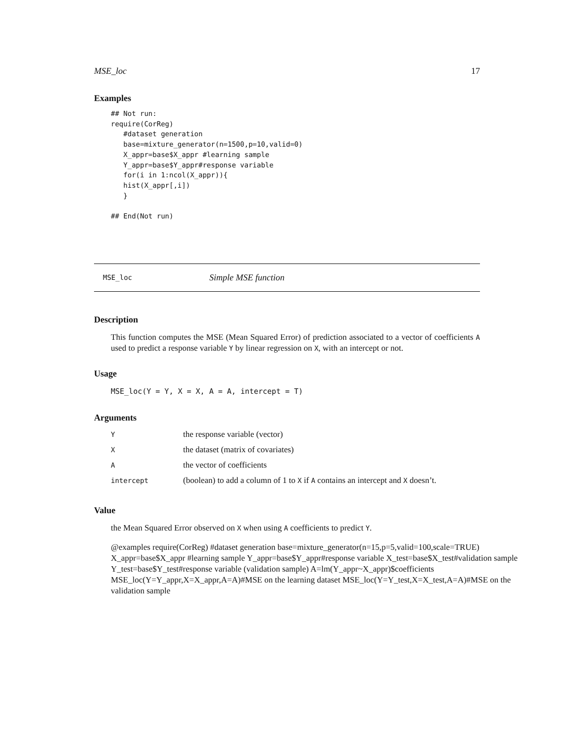MSE_loc 17
Examples
## Not run:
require(CorReg)
   #dataset generation
   base=mixture_generator(n=1500,p=10,valid=0)
   X_appr=base$X_appr #learning sample
   Y_appr=base$Y_appr#response variable
   for(i in 1:ncol(X_appr)){
   hist(X_appr[,i])
   }

## End(Not run)
MSE_loc Simple MSE function
Description
This function computes the MSE (Mean Squared Error) of prediction associated to a vector of coefficients A used to predict a response variable Y by linear regression on X, with an intercept or not.
Usage
MSE_loc(Y = Y, X = X, A = A, intercept = T)
Arguments
| Y | the response variable (vector) |
| X | the dataset (matrix of covariates) |
| A | the vector of coefficients |
| intercept | (boolean) to add a column of 1 to X if A contains an intercept and X doesn’t. |
Value
the Mean Squared Error observed on X when using A coefficients to predict Y.
@examples require(CorReg) #dataset generation base=mixture_generator(n=15,p=5,valid=100,scale=TRUE) X_appr=base$X_appr #learning sample Y_appr=base$Y_appr#response variable X_test=base$X_test#validation sample Y_test=base$Y_test#response variable (validation sample) A=lm(Y_appr~X_appr)$coefficients MSE_loc(Y=Y_appr,X=X_appr,A=A)#MSE on the learning dataset MSE_loc(Y=Y_test,X=X_test,A=A)#MSE on the validation sample